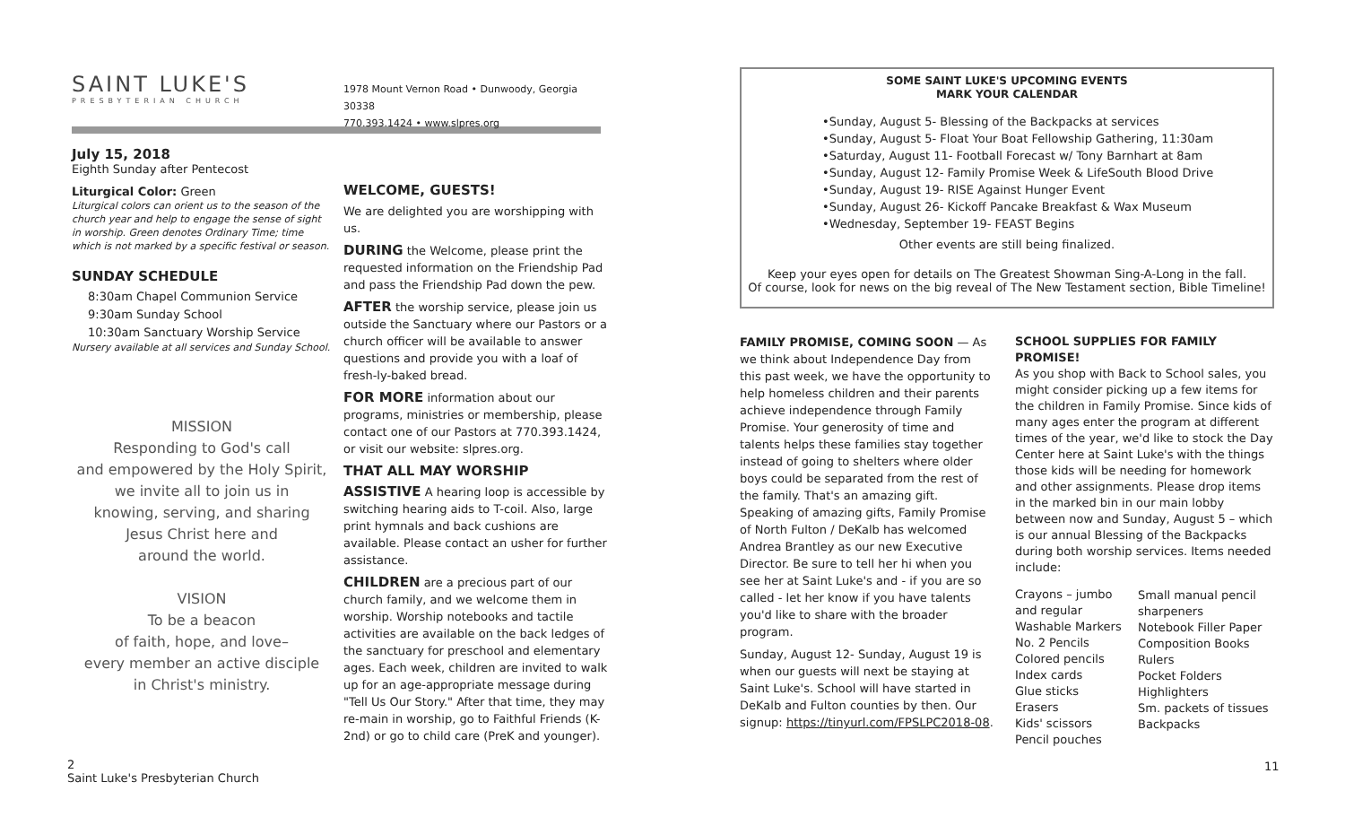SAINT LUKE'S
PRESBYTERIAN CHURCH
July 15, 2018
Eighth Sunday after Pentecost
Liturgical Color: Green
Liturgical colors can orient us to the season of the church year and help to engage the sense of sight in worship. Green denotes Ordinary Time; time which is not marked by a specific festival or season.
SUNDAY SCHEDULE
8:30am Chapel Communion Service
9:30am Sunday School
10:30am Sanctuary Worship Service
Nursery available at all services and Sunday School.
MISSION
Responding to God's call
and empowered by the Holy Spirit,
we invite all to join us in
knowing, serving, and sharing
Jesus Christ here and
around the world.
VISION
To be a beacon
of faith, hope, and love–
every member an active disciple
in Christ's ministry.
1978 Mount Vernon Road • Dunwoody, Georgia 30338
770.393.1424 • www.slpres.org
WELCOME, GUESTS!
We are delighted you are worshipping with us.
DURING the Welcome, please print the requested information on the Friendship Pad and pass the Friendship Pad down the pew.
AFTER the worship service, please join us outside the Sanctuary where our Pastors or a church officer will be available to answer questions and provide you with a loaf of fresh-ly-baked bread.
FOR MORE information about our programs, ministries or membership, please contact one of our Pastors at 770.393.1424, or visit our website: slpres.org.
THAT ALL MAY WORSHIP
ASSISTIVE A hearing loop is accessible by switching hearing aids to T-coil. Also, large print hymnals and back cushions are available. Please contact an usher for further assistance.
CHILDREN are a precious part of our church family, and we welcome them in worship. Worship notebooks and tactile activities are available on the back ledges of the sanctuary for preschool and elementary ages. Each week, children are invited to walk up for an age-appropriate message during "Tell Us Our Story." After that time, they may re-main in worship, go to Faithful Friends (K-2nd) or go to child care (PreK and younger).
SOME SAINT LUKE'S UPCOMING EVENTS
MARK YOUR CALENDAR
•Sunday, August 5- Blessing of the Backpacks at services
•Sunday, August 5- Float Your Boat Fellowship Gathering, 11:30am
•Saturday, August 11- Football Forecast w/ Tony Barnhart at 8am
•Sunday, August 12- Family Promise Week & LifeSouth Blood Drive
•Sunday, August 19- RISE Against Hunger Event
•Sunday, August 26- Kickoff Pancake Breakfast & Wax Museum
•Wednesday, September 19- FEAST Begins
Other events are still being finalized.
Keep your eyes open for details on The Greatest Showman Sing-A-Long in the fall.
Of course, look for news on the big reveal of The New Testament section, Bible Timeline!
FAMILY PROMISE, COMING SOON — As we think about Independence Day from this past week, we have the opportunity to help homeless children and their parents achieve independence through Family Promise. Your generosity of time and talents helps these families stay together instead of going to shelters where older boys could be separated from the rest of the family. That's an amazing gift. Speaking of amazing gifts, Family Promise of North Fulton / DeKalb has welcomed Andrea Brantley as our new Executive Director. Be sure to tell her hi when you see her at Saint Luke's and - if you are so called - let her know if you have talents you'd like to share with the broader program.
Sunday, August 12- Sunday, August 19 is when our guests will next be staying at Saint Luke's. School will have started in DeKalb and Fulton counties by then. Our signup: https://tinyurl.com/FPSLPC2018-08.
SCHOOL SUPPLIES FOR FAMILY PROMISE!
As you shop with Back to School sales, you might consider picking up a few items for the children in Family Promise. Since kids of many ages enter the program at different times of the year, we'd like to stock the Day Center here at Saint Luke's with the things those kids will be needing for homework and other assignments. Please drop items in the marked bin in our main lobby between now and Sunday, August 5 – which is our annual Blessing of the Backpacks during both worship services. Items needed include:
| Crayons – jumbo and regular Washable Markers No. 2 Pencils Colored pencils Index cards Glue sticks Erasers Kids' scissors Pencil pouches | Small manual pencil sharpeners Notebook Filler Paper Composition Books Rulers Pocket Folders Highlighters Sm. packets of tissues Backpacks |
2
Saint Luke's Presbyterian Church
11